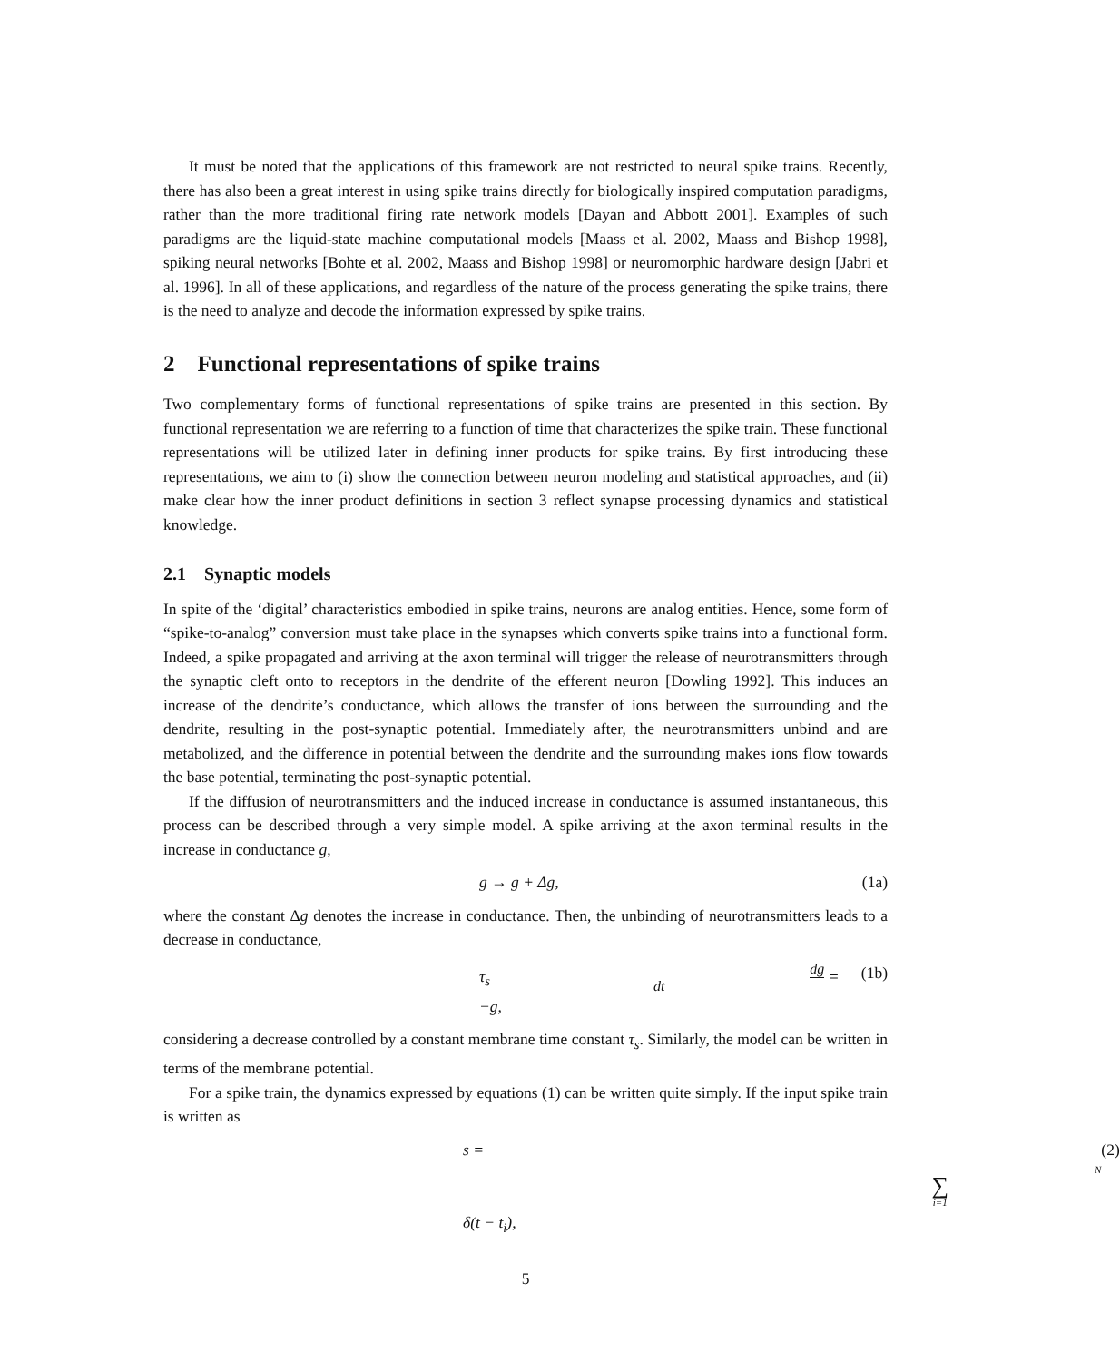It must be noted that the applications of this framework are not restricted to neural spike trains. Recently, there has also been a great interest in using spike trains directly for biologically inspired computation paradigms, rather than the more traditional firing rate network models [Dayan and Abbott 2001]. Examples of such paradigms are the liquid-state machine computational models [Maass et al. 2002, Maass and Bishop 1998], spiking neural networks [Bohte et al. 2002, Maass and Bishop 1998] or neuromorphic hardware design [Jabri et al. 1996]. In all of these applications, and regardless of the nature of the process generating the spike trains, there is the need to analyze and decode the information expressed by spike trains.
2 Functional representations of spike trains
Two complementary forms of functional representations of spike trains are presented in this section. By functional representation we are referring to a function of time that characterizes the spike train. These functional representations will be utilized later in defining inner products for spike trains. By first introducing these representations, we aim to (i) show the connection between neuron modeling and statistical approaches, and (ii) make clear how the inner product definitions in section 3 reflect synapse processing dynamics and statistical knowledge.
2.1 Synaptic models
In spite of the ‘digital’ characteristics embodied in spike trains, neurons are analog entities. Hence, some form of “spike-to-analog” conversion must take place in the synapses which converts spike trains into a functional form. Indeed, a spike propagated and arriving at the axon terminal will trigger the release of neurotransmitters through the synaptic cleft onto to receptors in the dendrite of the efferent neuron [Dowling 1992]. This induces an increase of the dendrite’s conductance, which allows the transfer of ions between the surrounding and the dendrite, resulting in the post-synaptic potential. Immediately after, the neurotransmitters unbind and are metabolized, and the difference in potential between the dendrite and the surrounding makes ions flow towards the base potential, terminating the post-synaptic potential.
If the diffusion of neurotransmitters and the induced increase in conductance is assumed instantaneous, this process can be described through a very simple model. A spike arriving at the axon terminal results in the increase in conductance g,
g → g + Δg, (1a)
where the constant Δg denotes the increase in conductance. Then, the unbinding of neurotransmitters leads to a decrease in conductance,
τ<sub>s</sub> dg dt = −g, (1b)
considering a decrease controlled by a constant membrane time constant τ<sub>s</sub>. Similarly, the model can be written in terms of the membrane potential.
For a spike train, the dynamics expressed by equations (1) can be written quite simply. If the input spike train is written as
s = N ∑ i=1 δ(t − t<sub>i</sub>), (2)
5